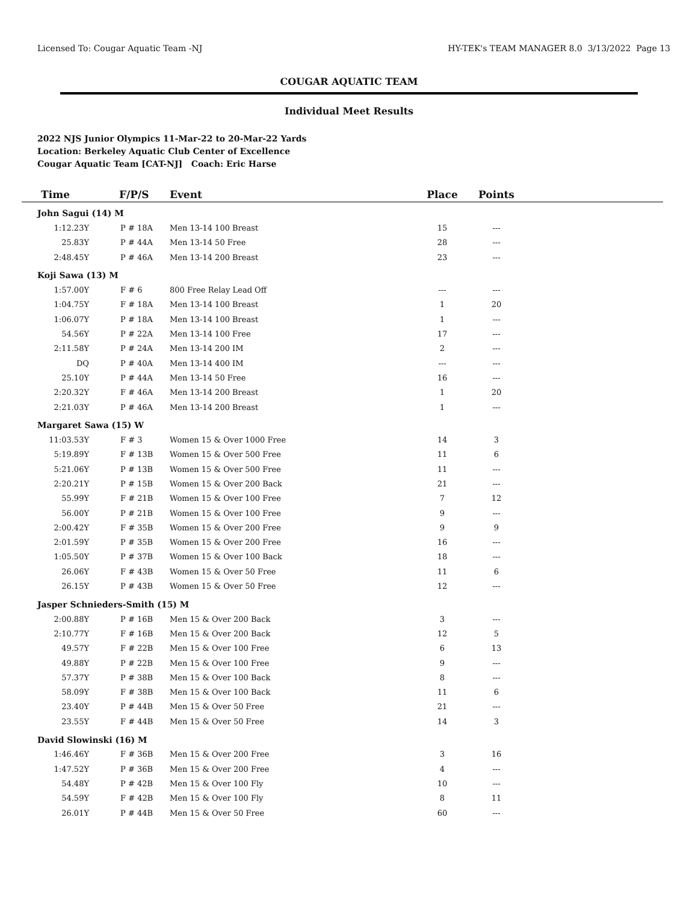Licensed To: Cougar Aquatic Team -NJ HY-TEK's TEAM MANAGER 8.0 3/13/2022 Page 13
COUGAR AQUATIC TEAM
Individual Meet Results
2022 NJS Junior Olympics 11-Mar-22 to 20-Mar-22 Yards
Location: Berkeley Aquatic Club Center of Excellence
Cougar Aquatic Team [CAT-NJ] Coach: Eric Harse
| Time | F/P/S | Event | Place | Points | |
| --- | --- | --- | --- | --- | --- |
| John Sagui (14) M | | | | | |
| 1:12.23Y | P # 18A | Men 13-14 100 Breast | 15 | --- | |
| 25.83Y | P # 44A | Men 13-14 50 Free | 28 | --- | |
| 2:48.45Y | P # 46A | Men 13-14 200 Breast | 23 | --- | |
| Koji Sawa (13) M | | | | | |
| 1:57.00Y | F # 6 | 800 Free Relay Lead Off | --- | --- | |
| 1:04.75Y | F # 18A | Men 13-14 100 Breast | 1 | 20 | |
| 1:06.07Y | P # 18A | Men 13-14 100 Breast | 1 | --- | |
| 54.56Y | P # 22A | Men 13-14 100 Free | 17 | --- | |
| 2:11.58Y | P # 24A | Men 13-14 200 IM | 2 | --- | |
| DQ | P # 40A | Men 13-14 400 IM | --- | --- | |
| 25.10Y | P # 44A | Men 13-14 50 Free | 16 | --- | |
| 2:20.32Y | F # 46A | Men 13-14 200 Breast | 1 | 20 | |
| 2:21.03Y | P # 46A | Men 13-14 200 Breast | 1 | --- | |
| Margaret Sawa (15) W | | | | | |
| 11:03.53Y | F # 3 | Women 15 & Over 1000 Free | 14 | 3 | |
| 5:19.89Y | F # 13B | Women 15 & Over 500 Free | 11 | 6 | |
| 5:21.06Y | P # 13B | Women 15 & Over 500 Free | 11 | --- | |
| 2:20.21Y | P # 15B | Women 15 & Over 200 Back | 21 | --- | |
| 55.99Y | F # 21B | Women 15 & Over 100 Free | 7 | 12 | |
| 56.00Y | P # 21B | Women 15 & Over 100 Free | 9 | --- | |
| 2:00.42Y | F # 35B | Women 15 & Over 200 Free | 9 | 9 | |
| 2:01.59Y | P # 35B | Women 15 & Over 200 Free | 16 | --- | |
| 1:05.50Y | P # 37B | Women 15 & Over 100 Back | 18 | --- | |
| 26.06Y | F # 43B | Women 15 & Over 50 Free | 11 | 6 | |
| 26.15Y | P # 43B | Women 15 & Over 50 Free | 12 | --- | |
| Jasper Schnieders-Smith (15) M | | | | | |
| 2:00.88Y | P # 16B | Men 15 & Over 200 Back | 3 | --- | |
| 2:10.77Y | F # 16B | Men 15 & Over 200 Back | 12 | 5 | |
| 49.57Y | F # 22B | Men 15 & Over 100 Free | 6 | 13 | |
| 49.88Y | P # 22B | Men 15 & Over 100 Free | 9 | --- | |
| 57.37Y | P # 38B | Men 15 & Over 100 Back | 8 | --- | |
| 58.09Y | F # 38B | Men 15 & Over 100 Back | 11 | 6 | |
| 23.40Y | P # 44B | Men 15 & Over 50 Free | 21 | --- | |
| 23.55Y | F # 44B | Men 15 & Over 50 Free | 14 | 3 | |
| David Slowinski (16) M | | | | | |
| 1:46.46Y | F # 36B | Men 15 & Over 200 Free | 3 | 16 | |
| 1:47.52Y | P # 36B | Men 15 & Over 200 Free | 4 | --- | |
| 54.48Y | P # 42B | Men 15 & Over 100 Fly | 10 | --- | |
| 54.59Y | F # 42B | Men 15 & Over 100 Fly | 8 | 11 | |
| 26.01Y | P # 44B | Men 15 & Over 50 Free | 60 | --- | |